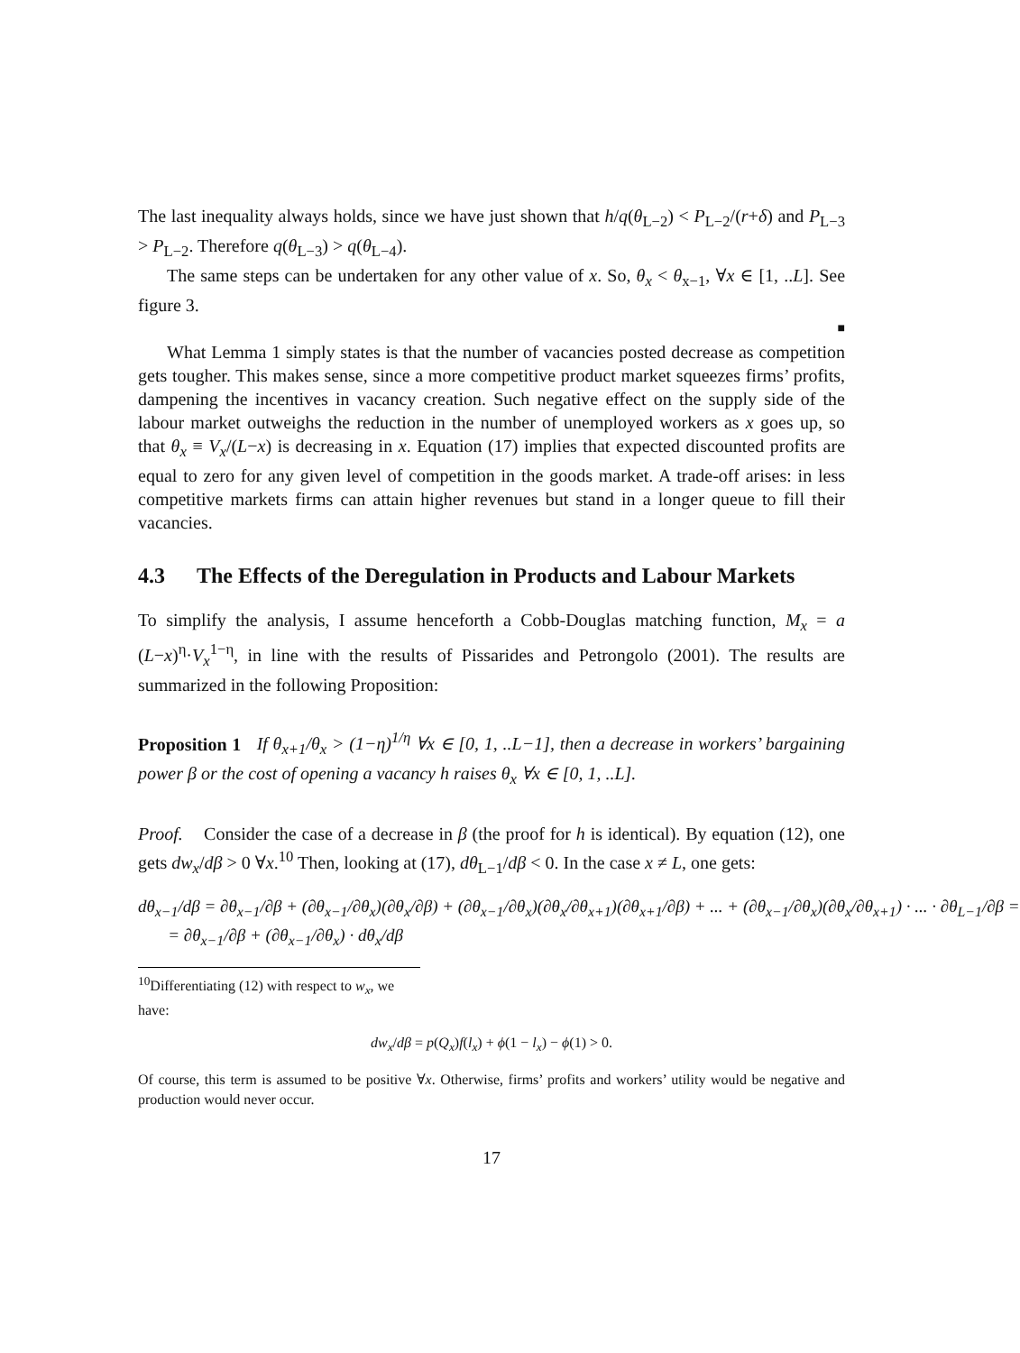The last inequality always holds, since we have just shown that h/q(θ<sub>L−2</sub>) < P<sub>L−2</sub>/(r+δ) and P<sub>L−3</sub> > P<sub>L−2</sub>. Therefore q(θ<sub>L−3</sub>) > q(θ<sub>L−4</sub>).
The same steps can be undertaken for any other value of x. So, θ<sub>x</sub> < θ<sub>x−1</sub>, ∀x ∈ [1, ..L]. See figure 3.
■
What Lemma 1 simply states is that the number of vacancies posted decrease as competition gets tougher. This makes sense, since a more competitive product market squeezes firms’ profits, dampening the incentives in vacancy creation. Such negative effect on the supply side of the labour market outweighs the reduction in the number of unemployed workers as x goes up, so that θ<sub>x</sub> ≡ V<sub>x</sub>/(L−x) is decreasing in x. Equation (17) implies that expected discounted profits are equal to zero for any given level of competition in the goods market. A trade-off arises: in less competitive markets firms can attain higher revenues but stand in a longer queue to fill their vacancies.
4.3 The Effects of the Deregulation in Products and Labour Markets
To simplify the analysis, I assume henceforth a Cobb-Douglas matching function, M<sub>x</sub> = a (L−x)<sup>η</sup>·V<sub>x</sub><sup>1−η</sup>, in line with the results of Pissarides and Petrongolo (2001). The results are summarized in the following Proposition:
Proposition 1 If θ<sub>x+1</sub>/θ<sub>x</sub> > (1−η)<sup>1/η</sup> ∀x ∈ [0, 1, ..L−1], then a decrease in workers’ bargaining power β or the cost of opening a vacancy h raises θ<sub>x</sub> ∀x ∈ [0, 1, ..L].
Proof. Consider the case of a decrease in β (the proof for h is identical). By equation (12), one gets dw<sub>x</sub>/dβ > 0 ∀x.<sup>10</sup> Then, looking at (17), dθ<sub>L−1</sub>/dβ < 0. In the case x ≠ L, one gets:
dθ<sub>x−1</sub>/dβ = ∂θ<sub>x−1</sub>/∂β + (∂θ<sub>x−1</sub>/∂θ<sub>x</sub>)(∂θ<sub>x</sub>/∂β) + (∂θ<sub>x−1</sub>/∂θ<sub>x</sub>)(∂θ<sub>x</sub>/∂θ<sub>x+1</sub>)(∂θ<sub>x+1</sub>/∂β) + ... + (∂θ<sub>x−1</sub>/∂θ<sub>x</sub>)(∂θ<sub>x</sub>/∂θ<sub>x+1</sub>) · ... · ∂θ<sub>L−1</sub>/∂β =
= ∂θ<sub>x−1</sub>/∂β + (∂θ<sub>x−1</sub>/∂θ<sub>x</sub>) · dθ<sub>x</sub>/dβ
<sup>10</sup> Differentiating (12) with respect to w<sub>x</sub>, we have:
dw<sub>x</sub>/dβ = p(Q<sub>x</sub>)f(l<sub>x</sub>) + ϕ(1 − l<sub>x</sub>) − ϕ(1) > 0.
Of course, this term is assumed to be positive ∀x. Otherwise, firms’ profits and workers’ utility would be negative and production would never occur.
17